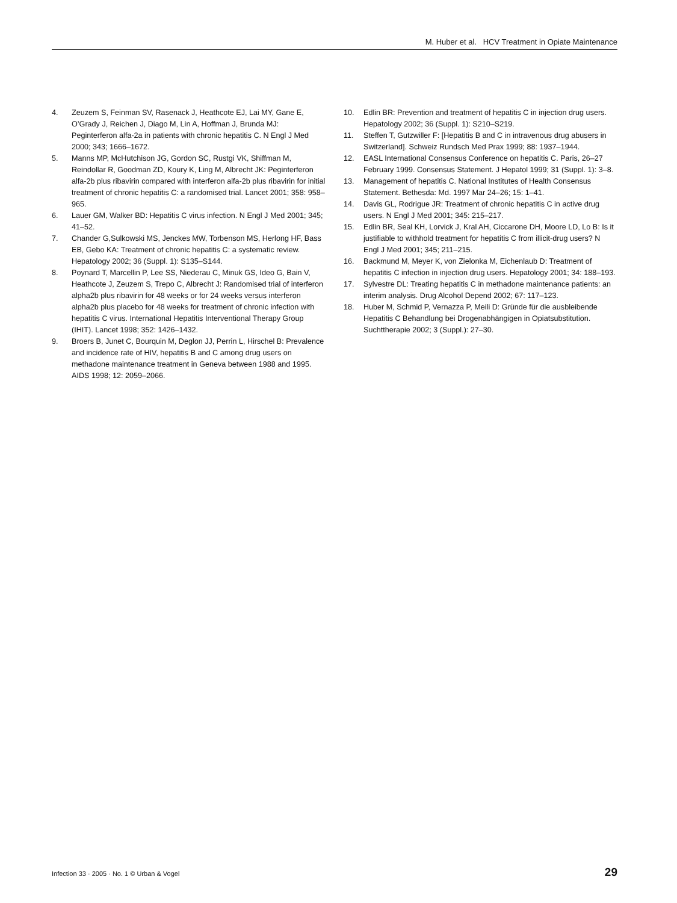M. Huber et al. HCV Treatment in Opiate Maintenance
4. Zeuzem S, Feinman SV, Rasenack J, Heathcote EJ, Lai MY, Gane E, O’Grady J, Reichen J, Diago M, Lin A, Hoffman J, Brunda MJ: Peginterferon alfa-2a in patients with chronic hepatitis C. N Engl J Med 2000; 343; 1666–1672.
5. Manns MP, McHutchison JG, Gordon SC, Rustgi VK, Shiffman M, Reindollar R, Goodman ZD, Koury K, Ling M, Albrecht JK: Peginterferon alfa-2b plus ribavirin compared with interferon alfa-2b plus ribavirin for initial treatment of chronic hepatitis C: a randomised trial. Lancet 2001; 358: 958–965.
6. Lauer GM, Walker BD: Hepatitis C virus infection. N Engl J Med 2001; 345; 41–52.
7. Chander G,Sulkowski MS, Jenckes MW, Torbenson MS, Herlong HF, Bass EB, Gebo KA: Treatment of chronic hepatitis C: a systematic review. Hepatology 2002; 36 (Suppl. 1): S135–S144.
8. Poynard T, Marcellin P, Lee SS, Niederau C, Minuk GS, Ideo G, Bain V, Heathcote J, Zeuzem S, Trepo C, Albrecht J: Randomised trial of interferon alpha2b plus ribavirin for 48 weeks or for 24 weeks versus interferon alpha2b plus placebo for 48 weeks for treatment of chronic infection with hepatitis C virus. International Hepatitis Interventional Therapy Group (IHIT). Lancet 1998; 352: 1426–1432.
9. Broers B, Junet C, Bourquin M, Deglon JJ, Perrin L, Hirschel B: Prevalence and incidence rate of HIV, hepatitis B and C among drug users on methadone maintenance treatment in Geneva between 1988 and 1995. AIDS 1998; 12: 2059–2066.
10. Edlin BR: Prevention and treatment of hepatitis C in injection drug users. Hepatology 2002; 36 (Suppl. 1): S210–S219.
11. Steffen T, Gutzwiller F: [Hepatitis B and C in intravenous drug abusers in Switzerland]. Schweiz Rundsch Med Prax 1999; 88: 1937–1944.
12. EASL International Consensus Conference on hepatitis C. Paris, 26–27 February 1999. Consensus Statement. J Hepatol 1999; 31 (Suppl. 1): 3–8.
13. Management of hepatitis C. National Institutes of Health Consensus Statement. Bethesda: Md. 1997 Mar 24–26; 15: 1–41.
14. Davis GL, Rodrigue JR: Treatment of chronic hepatitis C in active drug users. N Engl J Med 2001; 345: 215–217.
15. Edlin BR, Seal KH, Lorvick J, Kral AH, Ciccarone DH, Moore LD, Lo B: Is it justifiable to withhold treatment for hepatitis C from illicit-drug users? N Engl J Med 2001; 345; 211–215.
16. Backmund M, Meyer K, von Zielonka M, Eichenlaub D: Treatment of hepatitis C infection in injection drug users. Hepatology 2001; 34: 188–193.
17. Sylvestre DL: Treating hepatitis C in methadone maintenance patients: an interim analysis. Drug Alcohol Depend 2002; 67: 117–123.
18. Huber M, Schmid P, Vernazza P, Meili D: Gründe für die ausbleibende Hepatitis C Behandlung bei Drogenabhängigen in Opiatsubstitution. Suchttherapie 2002; 3 (Suppl.): 27–30.
Infection 33 · 2005 · No. 1 © Urban & Vogel 29